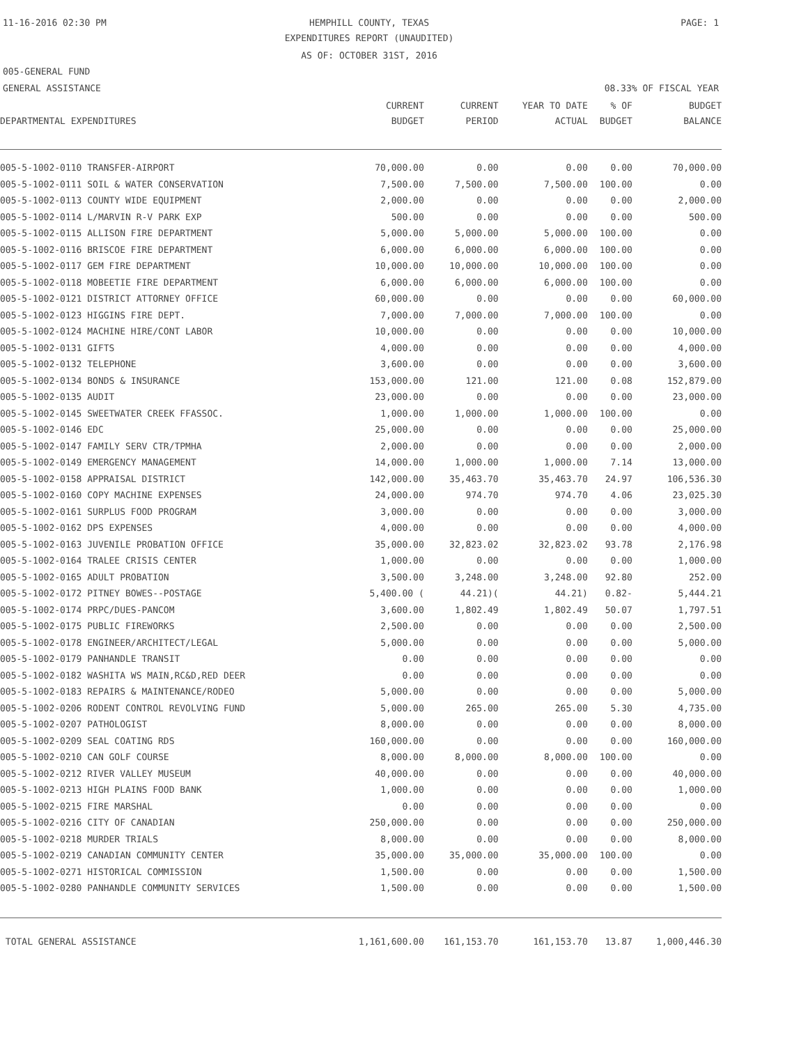11-16-2016 02:30 PM
HEMPHILL COUNTY, TEXAS PAGE: 1
EXPENDITURES REPORT (UNAUDITED)
AS OF: OCTOBER 31ST, 2016
005-GENERAL FUND
GENERAL ASSISTANCE 08.33% OF FISCAL YEAR
| | CURRENT | CURRENT | YEAR TO DATE | % OF | BUDGET |
| --- | --- | --- | --- | --- | --- |
| DEPARTMENTAL EXPENDITURES | BUDGET | PERIOD | ACTUAL | BUDGET | BALANCE |
| 005-5-1002-0110 TRANSFER-AIRPORT | 70,000.00 | 0.00 | 0.00 | 0.00 | 70,000.00 |
| 005-5-1002-0111 SOIL & WATER CONSERVATION | 7,500.00 | 7,500.00 | 7,500.00 | 100.00 | 0.00 |
| 005-5-1002-0113 COUNTY WIDE EQUIPMENT | 2,000.00 | 0.00 | 0.00 | 0.00 | 2,000.00 |
| 005-5-1002-0114 L/MARVIN R-V PARK EXP | 500.00 | 0.00 | 0.00 | 0.00 | 500.00 |
| 005-5-1002-0115 ALLISON FIRE DEPARTMENT | 5,000.00 | 5,000.00 | 5,000.00 | 100.00 | 0.00 |
| 005-5-1002-0116 BRISCOE FIRE DEPARTMENT | 6,000.00 | 6,000.00 | 6,000.00 | 100.00 | 0.00 |
| 005-5-1002-0117 GEM FIRE DEPARTMENT | 10,000.00 | 10,000.00 | 10,000.00 | 100.00 | 0.00 |
| 005-5-1002-0118 MOBEETIE FIRE DEPARTMENT | 6,000.00 | 6,000.00 | 6,000.00 | 100.00 | 0.00 |
| 005-5-1002-0121 DISTRICT ATTORNEY OFFICE | 60,000.00 | 0.00 | 0.00 | 0.00 | 60,000.00 |
| 005-5-1002-0123 HIGGINS FIRE DEPT. | 7,000.00 | 7,000.00 | 7,000.00 | 100.00 | 0.00 |
| 005-5-1002-0124 MACHINE HIRE/CONT LABOR | 10,000.00 | 0.00 | 0.00 | 0.00 | 10,000.00 |
| 005-5-1002-0131 GIFTS | 4,000.00 | 0.00 | 0.00 | 0.00 | 4,000.00 |
| 005-5-1002-0132 TELEPHONE | 3,600.00 | 0.00 | 0.00 | 0.00 | 3,600.00 |
| 005-5-1002-0134 BONDS & INSURANCE | 153,000.00 | 121.00 | 121.00 | 0.08 | 152,879.00 |
| 005-5-1002-0135 AUDIT | 23,000.00 | 0.00 | 0.00 | 0.00 | 23,000.00 |
| 005-5-1002-0145 SWEETWATER CREEK FFASSOC. | 1,000.00 | 1,000.00 | 1,000.00 | 100.00 | 0.00 |
| 005-5-1002-0146 EDC | 25,000.00 | 0.00 | 0.00 | 0.00 | 25,000.00 |
| 005-5-1002-0147 FAMILY SERV CTR/TPMHA | 2,000.00 | 0.00 | 0.00 | 0.00 | 2,000.00 |
| 005-5-1002-0149 EMERGENCY MANAGEMENT | 14,000.00 | 1,000.00 | 1,000.00 | 7.14 | 13,000.00 |
| 005-5-1002-0158 APPRAISAL DISTRICT | 142,000.00 | 35,463.70 | 35,463.70 | 24.97 | 106,536.30 |
| 005-5-1002-0160 COPY MACHINE EXPENSES | 24,000.00 | 974.70 | 974.70 | 4.06 | 23,025.30 |
| 005-5-1002-0161 SURPLUS FOOD PROGRAM | 3,000.00 | 0.00 | 0.00 | 0.00 | 3,000.00 |
| 005-5-1002-0162 DPS EXPENSES | 4,000.00 | 0.00 | 0.00 | 0.00 | 4,000.00 |
| 005-5-1002-0163 JUVENILE PROBATION OFFICE | 35,000.00 | 32,823.02 | 32,823.02 | 93.78 | 2,176.98 |
| 005-5-1002-0164 TRALEE CRISIS CENTER | 1,000.00 | 0.00 | 0.00 | 0.00 | 1,000.00 |
| 005-5-1002-0165 ADULT PROBATION | 3,500.00 | 3,248.00 | 3,248.00 | 92.80 | 252.00 |
| 005-5-1002-0172 PITNEY BOWES--POSTAGE | 5,400.00 ( | 44.21)( | 44.21) | 0.82- | 5,444.21 |
| 005-5-1002-0174 PRPC/DUES-PANCOM | 3,600.00 | 1,802.49 | 1,802.49 | 50.07 | 1,797.51 |
| 005-5-1002-0175 PUBLIC FIREWORKS | 2,500.00 | 0.00 | 0.00 | 0.00 | 2,500.00 |
| 005-5-1002-0178 ENGINEER/ARCHITECT/LEGAL | 5,000.00 | 0.00 | 0.00 | 0.00 | 5,000.00 |
| 005-5-1002-0179 PANHANDLE TRANSIT | 0.00 | 0.00 | 0.00 | 0.00 | 0.00 |
| 005-5-1002-0182 WASHITA WS MAIN,RC&D,RED DEER | 0.00 | 0.00 | 0.00 | 0.00 | 0.00 |
| 005-5-1002-0183 REPAIRS & MAINTENANCE/RODEO | 5,000.00 | 0.00 | 0.00 | 0.00 | 5,000.00 |
| 005-5-1002-0206 RODENT CONTROL REVOLVING FUND | 5,000.00 | 265.00 | 265.00 | 5.30 | 4,735.00 |
| 005-5-1002-0207 PATHOLOGIST | 8,000.00 | 0.00 | 0.00 | 0.00 | 8,000.00 |
| 005-5-1002-0209 SEAL COATING RDS | 160,000.00 | 0.00 | 0.00 | 0.00 | 160,000.00 |
| 005-5-1002-0210 CAN GOLF COURSE | 8,000.00 | 8,000.00 | 8,000.00 | 100.00 | 0.00 |
| 005-5-1002-0212 RIVER VALLEY MUSEUM | 40,000.00 | 0.00 | 0.00 | 0.00 | 40,000.00 |
| 005-5-1002-0213 HIGH PLAINS FOOD BANK | 1,000.00 | 0.00 | 0.00 | 0.00 | 1,000.00 |
| 005-5-1002-0215 FIRE MARSHAL | 0.00 | 0.00 | 0.00 | 0.00 | 0.00 |
| 005-5-1002-0216 CITY OF CANADIAN | 250,000.00 | 0.00 | 0.00 | 0.00 | 250,000.00 |
| 005-5-1002-0218 MURDER TRIALS | 8,000.00 | 0.00 | 0.00 | 0.00 | 8,000.00 |
| 005-5-1002-0219 CANADIAN COMMUNITY CENTER | 35,000.00 | 35,000.00 | 35,000.00 | 100.00 | 0.00 |
| 005-5-1002-0271 HISTORICAL COMMISSION | 1,500.00 | 0.00 | 0.00 | 0.00 | 1,500.00 |
| 005-5-1002-0280 PANHANDLE COMMUNITY SERVICES | 1,500.00 | 0.00 | 0.00 | 0.00 | 1,500.00 |
| TOTAL GENERAL ASSISTANCE | 1,161,600.00 | 161,153.70 | 161,153.70 | 13.87 | 1,000,446.30 |